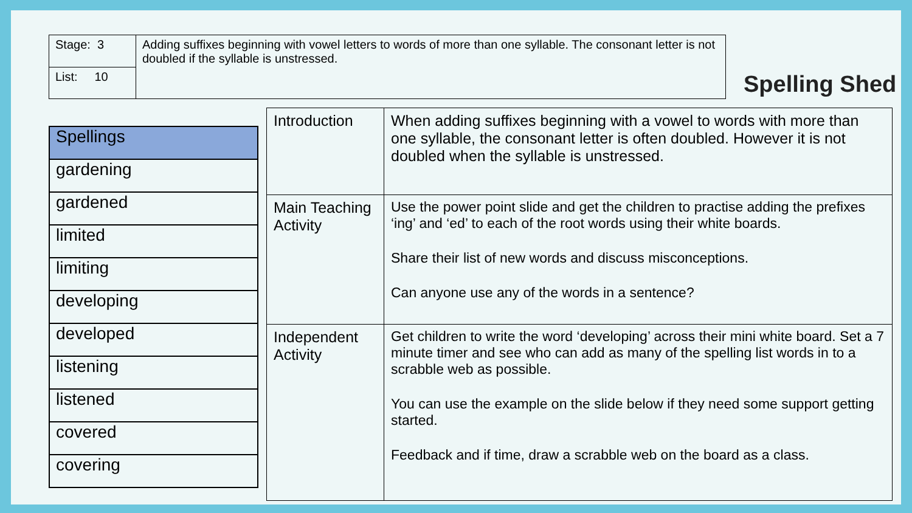| Stage: 3 | Adding suffixes beginning with vowel letters to words of more than one syllable. The consonant letter is not doubled if the syllable is unstressed. |
| List: 10 | |
Spelling Shed
| Spellings |
| --- |
| gardening |
| gardened |
| limited |
| limiting |
| developing |
| developed |
| listening |
| listened |
| covered |
| covering |
| Introduction | When adding suffixes beginning with a vowel to words with more than one syllable, the consonant letter is often doubled. However it is not doubled when the syllable is unstressed. |
| Main Teaching Activity | Use the power point slide and get the children to practise adding the prefixes ‘ing’ and ‘ed’ to each of the root words using their white boards. Share their list of new words and discuss misconceptions. Can anyone use any of the words in a sentence? |
| Independent Activity | Get children to write the word ‘developing’ across their mini white board. Set a 7 minute timer and see who can add as many of the spelling list words in to a scrabble web as possible. You can use the example on the slide below if they need some support getting started. Feedback and if time, draw a scrabble web on the board as a class. |